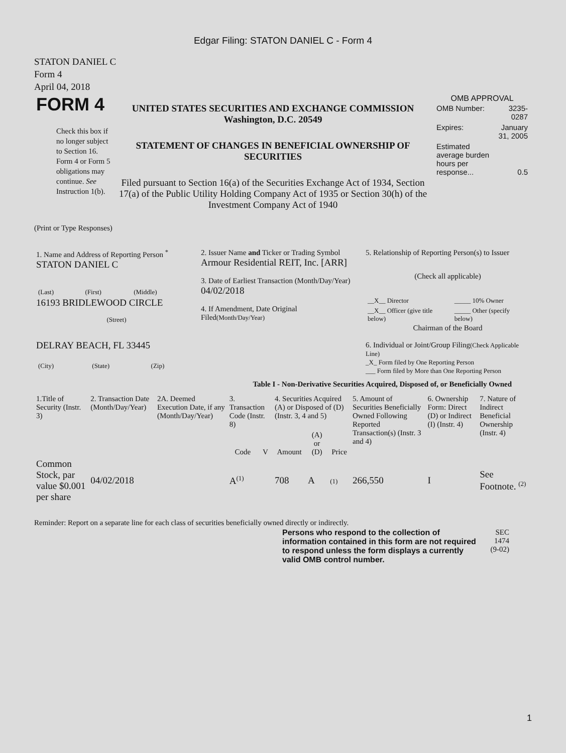Edgar Filing: STATON DANIEL C - Form 4
STATON DANIEL C
Form 4
April 04, 2018
| FORM 4 Check this box if no longer subject to Section 16. Form 4 or Form 5 obligations may continue. See Instruction 1(b). | UNITED STATES SECURITIES AND EXCHANGE COMMISSION Washington, D.C. 20549 STATEMENT OF CHANGES IN BENEFICIAL OWNERSHIP OF SECURITIES Filed pursuant to Section 16(a) of the Securities Exchange Act of 1934, Section 17(a) of the Public Utility Holding Company Act of 1935 or Section 30(h) of the Investment Company Act of 1940 | OMB APPROVAL / OMB Number: / 3235-0287 / / Expires: / January 31, 2005 / / Estimated average burden hours per response... / 0.5 / |
(Print or Type Responses)
| 1. Name and Address of Reporting Person <sup>*</sup> STATON DANIEL C / (Last) / (First) / (Middle) / 16193 BRIDLEWOOD CIRCLE (Street) DELRAY BEACH, FL 33445 / (City) / (State) / (Zip) / | 2. Issuer Name and Ticker or Trading Symbol Armour Residential REIT, Inc. [ARR] 3. Date of Earliest Transaction (Month/Day/Year) 04/02/2018 4. If Amendment, Date Original Filed (Month/Day/Year) | 5. Relationship of Reporting Person(s) to Issuer (Check all applicable) / __X__ Director / _____ 10% Owner / / __X__ Officer (give title below) / _____ Other (specify below) / Chairman of the Board 6. Individual or Joint/Group Filing (Check Applicable Line) _X_ Form filed by One Reporting Person ___ Form filed by More than One Reporting Person |
Table I - Non-Derivative Securities Acquired, Disposed of, or Beneficially Owned
| 1.Title of Security (Instr. 3) | 2. Transaction Date (Month/Day/Year) | 2A. Deemed Execution Date, if any (Month/Day/Year) | 3. Transaction Code (Instr. 8) | | 4. Securities Acquired (A) or Disposed of (D) (Instr. 3, 4 and 5) | | | 5. Amount of Securities Beneficially Owned Following Reported Transaction(s) (Instr. 3 and 4) | 6. Ownership Form: Direct (D) or Indirect (I) (Instr. 4) | 7. Nature of Indirect Beneficial Ownership (Instr. 4) |
| --- | --- | --- | --- | --- | --- | --- | --- | --- | --- | --- |
| | | | Code | V | Amount | (A) or (D) | Price | | | |
| Common Stock, par value $0.001 per share | 04/02/2018 | | A<sup>(1)</sup> | | 708 | A | (1) | 266,550 | I | See Footnote. <sup>(2)</sup> |
Reminder: Report on a separate line for each class of securities beneficially owned directly or indirectly.
| Persons who respond to the collection of information contained in this form are not required to respond unless the form displays a currently valid OMB control number. | SEC 1474 (9-02) |
1